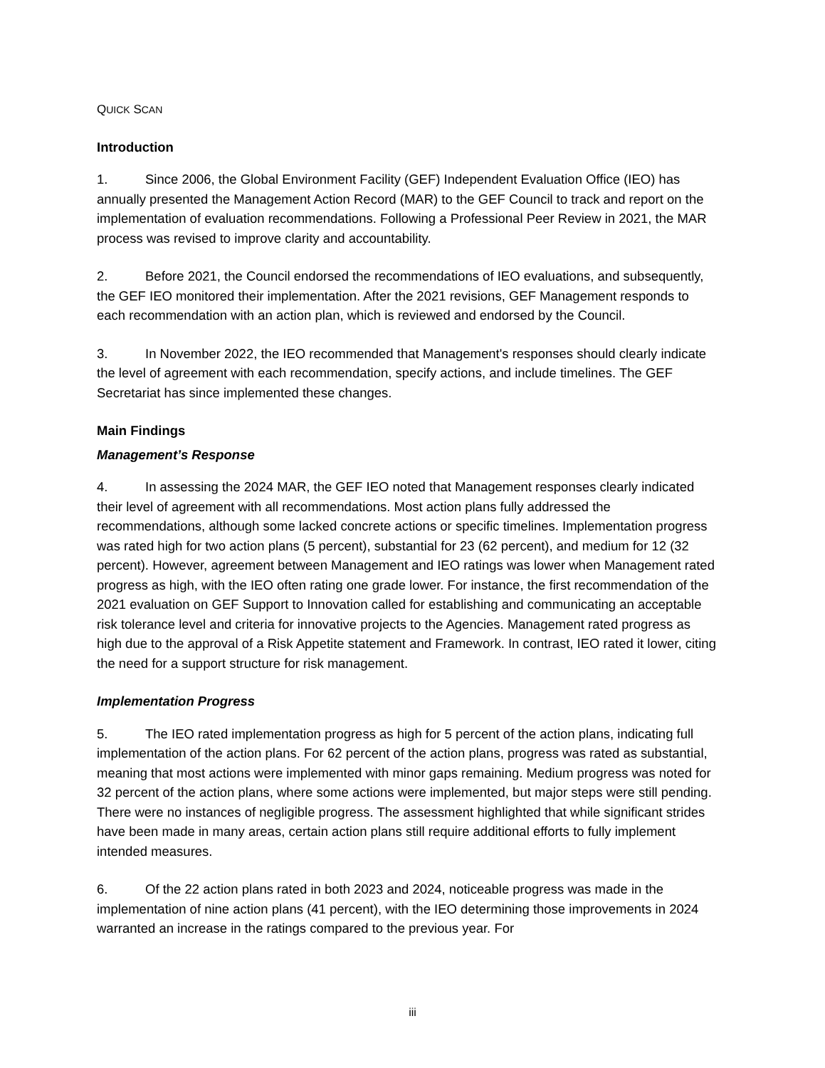QUICK SCAN
Introduction
1. Since 2006, the Global Environment Facility (GEF) Independent Evaluation Office (IEO) has annually presented the Management Action Record (MAR) to the GEF Council to track and report on the implementation of evaluation recommendations. Following a Professional Peer Review in 2021, the MAR process was revised to improve clarity and accountability.
2. Before 2021, the Council endorsed the recommendations of IEO evaluations, and subsequently, the GEF IEO monitored their implementation. After the 2021 revisions, GEF Management responds to each recommendation with an action plan, which is reviewed and endorsed by the Council.
3. In November 2022, the IEO recommended that Management's responses should clearly indicate the level of agreement with each recommendation, specify actions, and include timelines. The GEF Secretariat has since implemented these changes.
Main Findings
Management’s Response
4. In assessing the 2024 MAR, the GEF IEO noted that Management responses clearly indicated their level of agreement with all recommendations. Most action plans fully addressed the recommendations, although some lacked concrete actions or specific timelines. Implementation progress was rated high for two action plans (5 percent), substantial for 23 (62 percent), and medium for 12 (32 percent). However, agreement between Management and IEO ratings was lower when Management rated progress as high, with the IEO often rating one grade lower. For instance, the first recommendation of the 2021 evaluation on GEF Support to Innovation called for establishing and communicating an acceptable risk tolerance level and criteria for innovative projects to the Agencies. Management rated progress as high due to the approval of a Risk Appetite statement and Framework. In contrast, IEO rated it lower, citing the need for a support structure for risk management.
Implementation Progress
5. The IEO rated implementation progress as high for 5 percent of the action plans, indicating full implementation of the action plans. For 62 percent of the action plans, progress was rated as substantial, meaning that most actions were implemented with minor gaps remaining. Medium progress was noted for 32 percent of the action plans, where some actions were implemented, but major steps were still pending. There were no instances of negligible progress. The assessment highlighted that while significant strides have been made in many areas, certain action plans still require additional efforts to fully implement intended measures.
6. Of the 22 action plans rated in both 2023 and 2024, noticeable progress was made in the implementation of nine action plans (41 percent), with the IEO determining those improvements in 2024 warranted an increase in the ratings compared to the previous year. For
iii